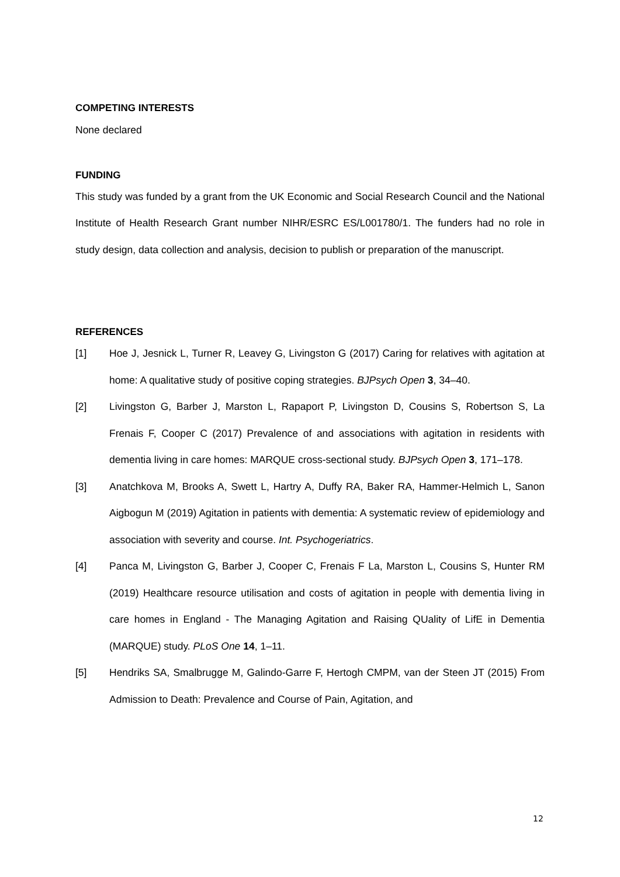COMPETING INTERESTS
None declared
FUNDING
This study was funded by a grant from the UK Economic and Social Research Council and the National Institute of Health Research Grant number NIHR/ESRC ES/L001780/1. The funders had no role in study design, data collection and analysis, decision to publish or preparation of the manuscript.
REFERENCES
[1] Hoe J, Jesnick L, Turner R, Leavey G, Livingston G (2017) Caring for relatives with agitation at home: A qualitative study of positive coping strategies. BJPsych Open 3, 34–40.
[2] Livingston G, Barber J, Marston L, Rapaport P, Livingston D, Cousins S, Robertson S, La Frenais F, Cooper C (2017) Prevalence of and associations with agitation in residents with dementia living in care homes: MARQUE cross-sectional study. BJPsych Open 3, 171–178.
[3] Anatchkova M, Brooks A, Swett L, Hartry A, Duffy RA, Baker RA, Hammer-Helmich L, Sanon Aigbogun M (2019) Agitation in patients with dementia: A systematic review of epidemiology and association with severity and course. Int. Psychogeriatrics.
[4] Panca M, Livingston G, Barber J, Cooper C, Frenais F La, Marston L, Cousins S, Hunter RM (2019) Healthcare resource utilisation and costs of agitation in people with dementia living in care homes in England - The Managing Agitation and Raising QUality of LifE in Dementia (MARQUE) study. PLoS One 14, 1–11.
[5] Hendriks SA, Smalbrugge M, Galindo-Garre F, Hertogh CMPM, van der Steen JT (2015) From Admission to Death: Prevalence and Course of Pain, Agitation, and
12